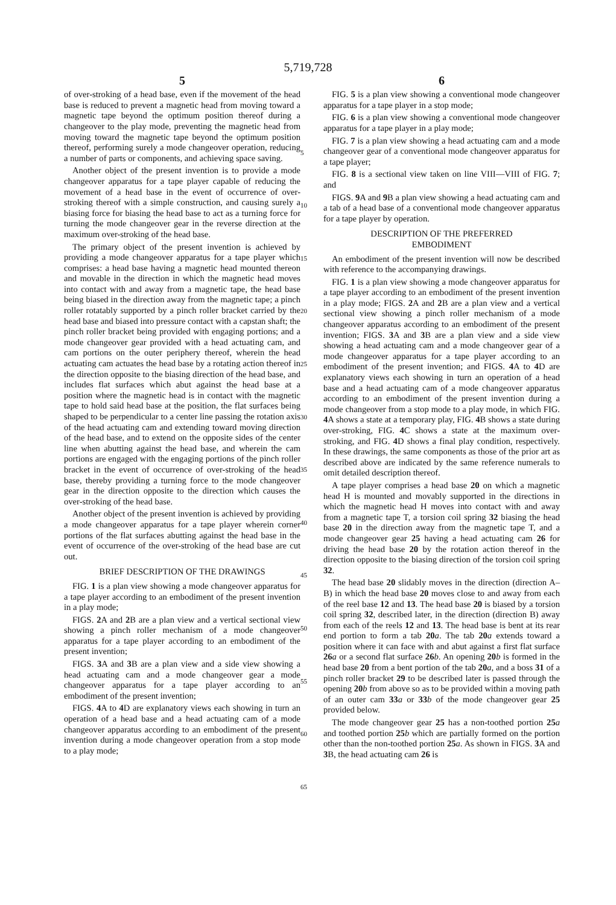5,719,728
5
of over-stroking of a head base, even if the movement of the head base is reduced to prevent a magnetic head from moving toward a magnetic tape beyond the optimum position thereof during a changeover to the play mode, preventing the magnetic head from moving toward the magnetic tape beyond the optimum position thereof, performing surely a mode changeover operation, reducing a number of parts or components, and achieving space saving.
Another object of the present invention is to provide a mode changeover apparatus for a tape player capable of reducing the movement of a head base in the event of occurrence of over-stroking thereof with a simple construction, and causing surely a biasing force for biasing the head base to act as a turning force for turning the mode changeover gear in the reverse direction at the maximum over-stroking of the head base.
The primary object of the present invention is achieved by providing a mode changeover apparatus for a tape player which comprises: a head base having a magnetic head mounted thereon and movable in the direction in which the magnetic head moves into contact with and away from a magnetic tape, the head base being biased in the direction away from the magnetic tape; a pinch roller rotatably supported by a pinch roller bracket carried by the head base and biased into pressure contact with a capstan shaft; the pinch roller bracket being provided with engaging portions; and a mode changeover gear provided with a head actuating cam, and cam portions on the outer periphery thereof, wherein the head actuating cam actuates the head base by a rotating action thereof in the direction opposite to the biasing direction of the head base, and includes flat surfaces which abut against the head base at a position where the magnetic head is in contact with the magnetic tape to hold said head base at the position, the flat surfaces being shaped to be perpendicular to a center line passing the rotation axis of the head actuating cam and extending toward moving direction of the head base, and to extend on the opposite sides of the center line when abutting against the head base, and wherein the cam portions are engaged with the engaging portions of the pinch roller bracket in the event of occurrence of over-stroking of the head base, thereby providing a turning force to the mode changeover gear in the direction opposite to the direction which causes the over-stroking of the head base.
Another object of the present invention is achieved by providing a mode changeover apparatus for a tape player wherein corner portions of the flat surfaces abutting against the head base in the event of occurrence of the over-stroking of the head base are cut out.
BRIEF DESCRIPTION OF THE DRAWINGS
FIG. 1 is a plan view showing a mode changeover apparatus for a tape player according to an embodiment of the present invention in a play mode;
FIGS. 2 A and 2 B are a plan view and a vertical sectional view showing a pinch roller mechanism of a mode changeover apparatus for a tape player according to an embodiment of the present invention;
FIGS. 3 A and 3 B are a plan view and a side view showing a head actuating cam and a mode changeover gear a mode changeover apparatus for a tape player according to an embodiment of the present invention;
FIGS. 4 A to 4 D are explanatory views each showing in turn an operation of a head base and a head actuating cam of a mode changeover apparatus according to an embodiment of the present invention during a mode changeover operation from a stop mode to a play mode;
5
10
15
20
25
30
35
40
45
50
55
60
65
6
FIG. 5 is a plan view showing a conventional mode changeover apparatus for a tape player in a stop mode;
FIG. 6 is a plan view showing a conventional mode changeover apparatus for a tape player in a play mode;
FIG. 7 is a plan view showing a head actuating cam and a mode changeover gear of a conventional mode changeover apparatus for a tape player;
FIG. 8 is a sectional view taken on line VIII—VIII of FIG. 7; and
FIGS. 9 A and 9 B a plan view showing a head actuating cam and a tab of a head base of a conventional mode changeover apparatus for a tape player by operation.
DESCRIPTION OF THE PREFERRED
EMBODIMENT
An embodiment of the present invention will now be described with reference to the accompanying drawings.
FIG. 1 is a plan view showing a mode changeover apparatus for a tape player according to an embodiment of the present invention in a play mode; FIGS. 2 A and 2 B are a plan view and a vertical sectional view showing a pinch roller mechanism of a mode changeover apparatus according to an embodiment of the present invention; FIGS. 3 A and 3 B are a plan view and a side view showing a head actuating cam and a mode changeover gear of a mode changeover apparatus for a tape player according to an embodiment of the present invention; and FIGS. 4 A to 4 D are explanatory views each showing in turn an operation of a head base and a head actuating cam of a mode changeover apparatus according to an embodiment of the present invention during a mode changeover from a stop mode to a play mode, in which FIG. 4 A shows a state at a temporary play, FIG. 4 B shows a state during over-stroking, FIG. 4 C shows a state at the maximum over-stroking, and FIG. 4 D shows a final play condition, respectively. In these drawings, the same components as those of the prior art as described above are indicated by the same reference numerals to omit detailed description thereof.
A tape player comprises a head base 20 on which a magnetic head H is mounted and movably supported in the directions in which the magnetic head H moves into contact with and away from a magnetic tape T, a torsion coil spring 32 biasing the head base 20 in the direction away from the magnetic tape T, and a mode changeover gear 25 having a head actuating cam 26 for driving the head base 20 by the rotation action thereof in the direction opposite to the biasing direction of the torsion coil spring 32.
The head base 20 slidably moves in the direction (direction A–B) in which the head base 20 moves close to and away from each of the reel base 12 and 13. The head base 20 is biased by a torsion coil spring 32, described later, in the direction (direction B) away from each of the reels 12 and 13. The head base is bent at its rear end portion to form a tab 20 a. The tab 20 a extends toward a position where it can face with and abut against a first flat surface 26 a or a second flat surface 26 b. An opening 20 b is formed in the head base 20 from a bent portion of the tab 20 a, and a boss 31 of a pinch roller bracket 29 to be described later is passed through the opening 20 b from above so as to be provided within a moving path of an outer cam 33 a or 33 b of the mode changeover gear 25 provided below.
The mode changeover gear 25 has a non-toothed portion 25 a and toothed portion 25 b which are partially formed on the portion other than the non-toothed portion 25 a. As shown in FIGS. 3 A and 3 B, the head actuating cam 26 is